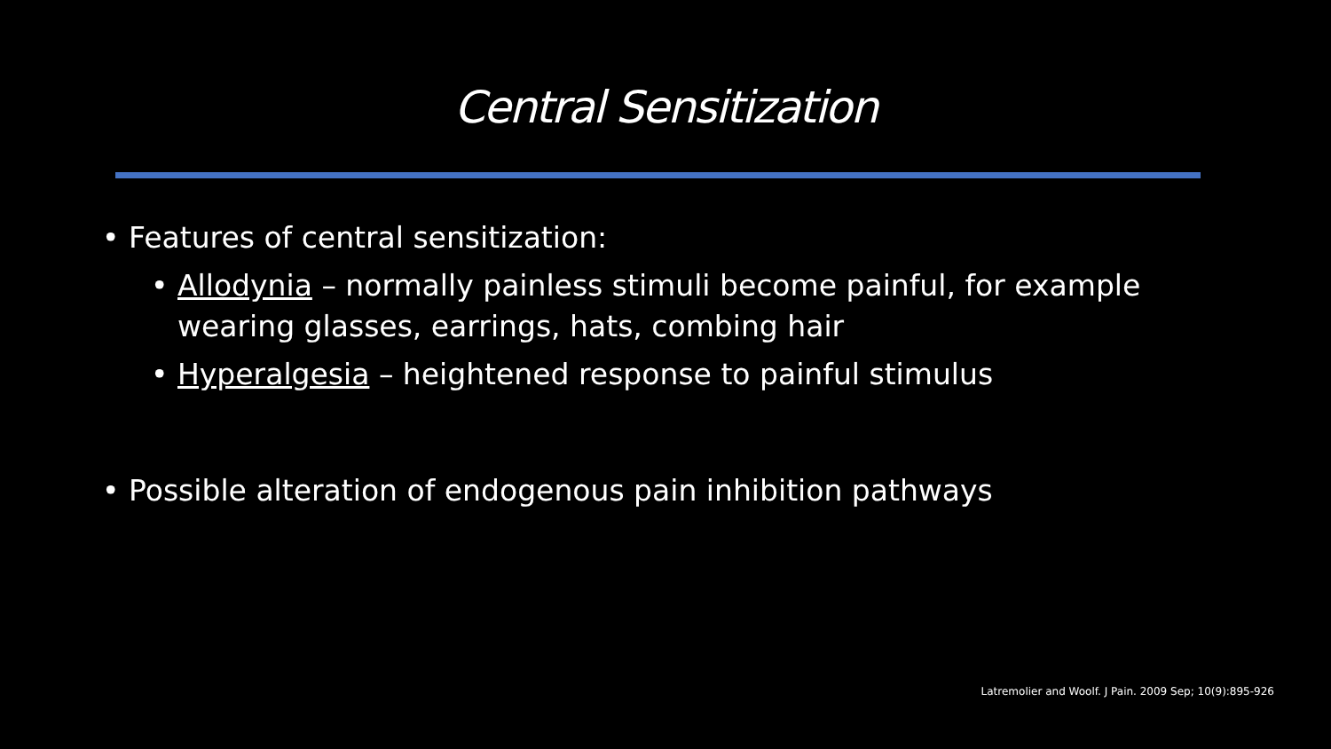Central Sensitization
• Features of central sensitization:
• Allodynia – normally painless stimuli become painful, for example wearing glasses, earrings, hats, combing hair
• Hyperalgesia – heightened response to painful stimulus
• Possible alteration of endogenous pain inhibition pathways
Latremolier and Woolf. J Pain. 2009 Sep; 10(9):895-926